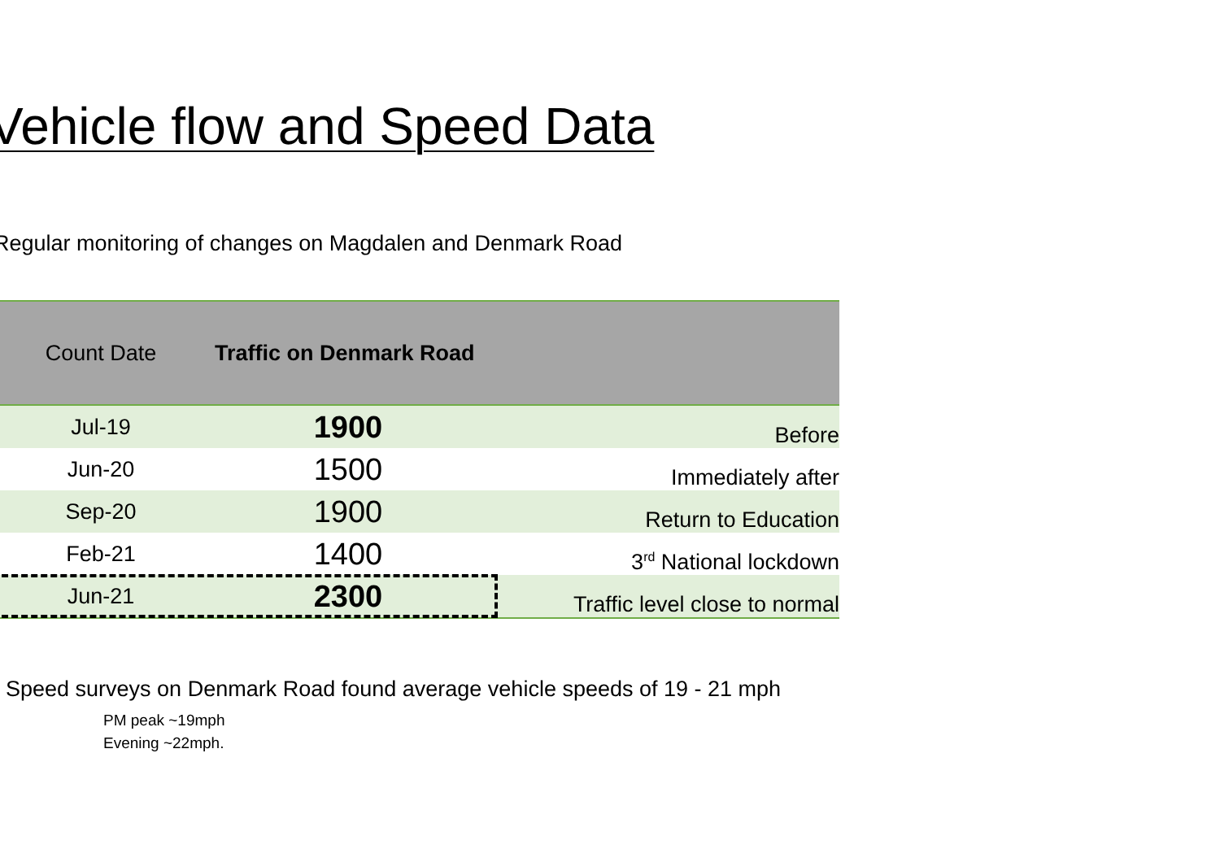Vehicle flow and Speed Data
Regular monitoring of changes on Magdalen and Denmark Road
| Count Date | Traffic on Denmark Road | |
| --- | --- | --- |
| Jul-19 | 1900 | Before |
| Jun-20 | 1500 | Immediately after |
| Sep-20 | 1900 | Return to Education |
| Feb-21 | 1400 | 3<sup>rd</sup> National lockdown |
| Jun-21 | 2300 | Traffic level close to normal |
Speed surveys on Denmark Road found average vehicle speeds of 19 - 21 mph
PM peak ~19mph
Evening ~22mph.